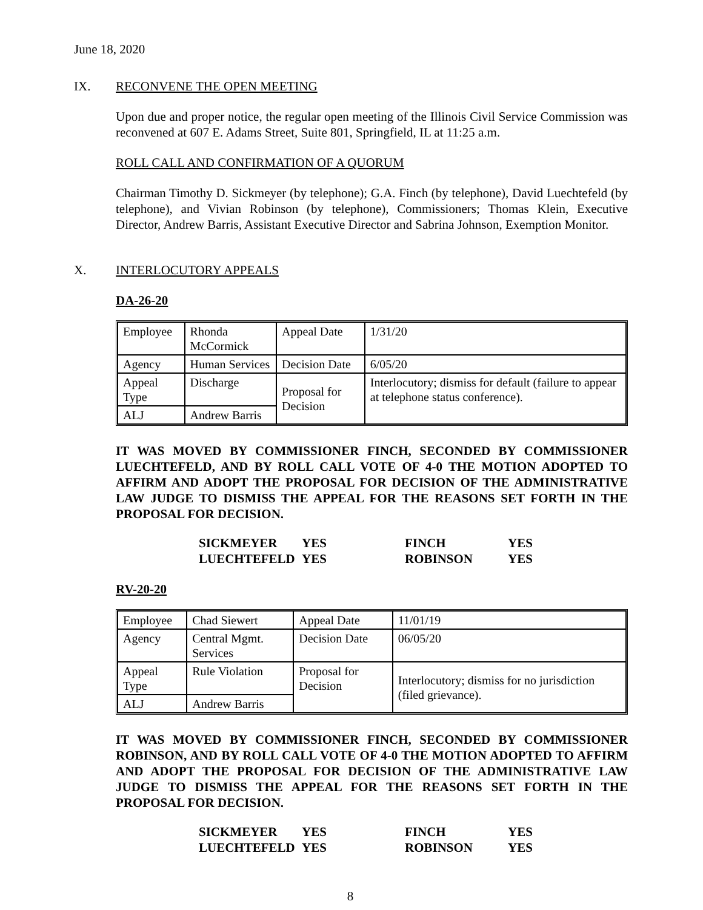June 18, 2020
IX. RECONVENE THE OPEN MEETING
Upon due and proper notice, the regular open meeting of the Illinois Civil Service Commission was reconvened at 607 E. Adams Street, Suite 801, Springfield, IL at 11:25 a.m.
ROLL CALL AND CONFIRMATION OF A QUORUM
Chairman Timothy D. Sickmeyer (by telephone); G.A. Finch (by telephone), David Luechtefeld (by telephone), and Vivian Robinson (by telephone), Commissioners; Thomas Klein, Executive Director, Andrew Barris, Assistant Executive Director and Sabrina Johnson, Exemption Monitor.
X. INTERLOCUTORY APPEALS
DA-26-20
| Employee | Rhonda McCormick | Appeal Date | 1/31/20 |
| Agency | Human Services | Decision Date | 6/05/20 |
| Appeal Type | Discharge | Proposal for Decision | Interlocutory; dismiss for default (failure to appear at telephone status conference). |
| ALJ | Andrew Barris | | |
IT WAS MOVED BY COMMISSIONER FINCH, SECONDED BY COMMISSIONER LUECHTEFELD, AND BY ROLL CALL VOTE OF 4-0 THE MOTION ADOPTED TO AFFIRM AND ADOPT THE PROPOSAL FOR DECISION OF THE ADMINISTRATIVE LAW JUDGE TO DISMISS THE APPEAL FOR THE REASONS SET FORTH IN THE PROPOSAL FOR DECISION.
| SICKMEYER | YES | FINCH | YES |
| LUECHTEFELD | YES | ROBINSON | YES |
RV-20-20
| Employee | Chad Siewert | Appeal Date | 11/01/19 |
| Agency | Central Mgmt. Services | Decision Date | 06/05/20 |
| Appeal Type | Rule Violation | Proposal for Decision | Interlocutory; dismiss for no jurisdiction (filed grievance). |
| ALJ | Andrew Barris | | |
IT WAS MOVED BY COMMISSIONER FINCH, SECONDED BY COMMISSIONER ROBINSON, AND BY ROLL CALL VOTE OF 4-0 THE MOTION ADOPTED TO AFFIRM AND ADOPT THE PROPOSAL FOR DECISION OF THE ADMINISTRATIVE LAW JUDGE TO DISMISS THE APPEAL FOR THE REASONS SET FORTH IN THE PROPOSAL FOR DECISION.
| SICKMEYER | YES | FINCH | YES |
| LUECHTEFELD | YES | ROBINSON | YES |
8